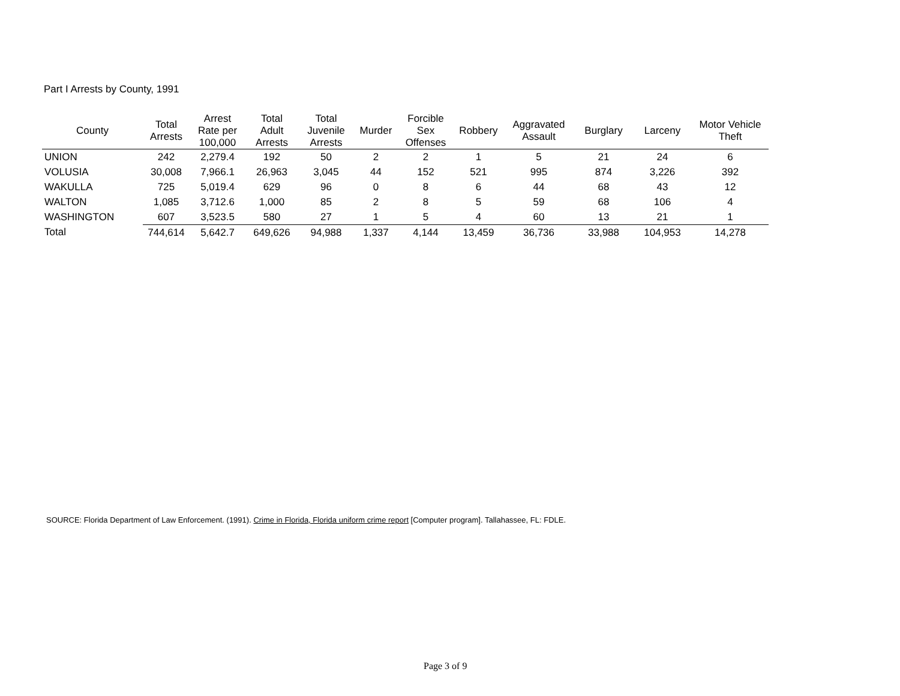Part I Arrests by County, 1991
| County | Total Arrests | Arrest Rate per 100,000 | Total Adult Arrests | Total Juvenile Arrests | Murder | Forcible Sex Offenses | Robbery | Aggravated Assault | Burglary | Larceny | Motor Vehicle Theft |
| --- | --- | --- | --- | --- | --- | --- | --- | --- | --- | --- | --- |
| UNION | 242 | 2,279.4 | 192 | 50 | 2 | 2 | 1 | 5 | 21 | 24 | 6 |
| VOLUSIA | 30,008 | 7,966.1 | 26,963 | 3,045 | 44 | 152 | 521 | 995 | 874 | 3,226 | 392 |
| WAKULLA | 725 | 5,019.4 | 629 | 96 | 0 | 8 | 6 | 44 | 68 | 43 | 12 |
| WALTON | 1,085 | 3,712.6 | 1,000 | 85 | 2 | 8 | 5 | 59 | 68 | 106 | 4 |
| WASHINGTON | 607 | 3,523.5 | 580 | 27 | 1 | 5 | 4 | 60 | 13 | 21 | 1 |
| Total | 744,614 | 5,642.7 | 649,626 | 94,988 | 1,337 | 4,144 | 13,459 | 36,736 | 33,988 | 104,953 | 14,278 |
SOURCE: Florida Department of Law Enforcement. (1991). Crime in Florida, Florida uniform crime report [Computer program]. Tallahassee, FL: FDLE.
Page 3 of 9